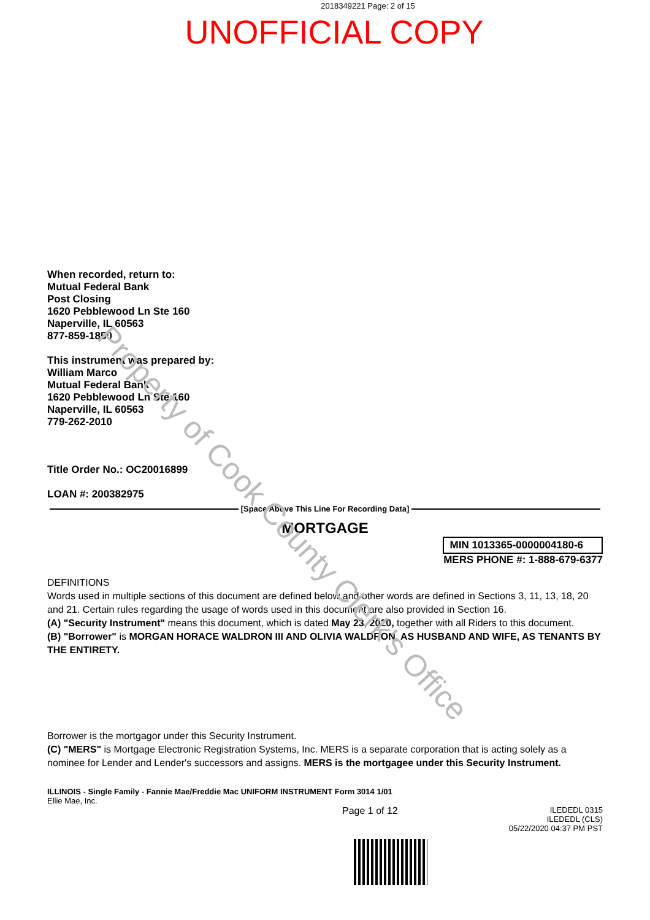2018349221 Page: 2 of 15
UNOFFICIAL COPY
When recorded, return to:
Mutual Federal Bank
Post Closing
1620 Pebblewood Ln Ste 160
Naperville, IL 60563
877-859-1850
This instrument was prepared by:
William Marco
Mutual Federal Bank
1620 Pebblewood Ln Ste 160
Naperville, IL 60563
779-262-2010
Title Order No.: OC20016899
LOAN #: 200382975
[Space Above This Line For Recording Data]
MORTGAGE
MIN 1013365-0000004180-6
MERS PHONE #: 1-888-679-6377
DEFINITIONS
Words used in multiple sections of this document are defined below and other words are defined in Sections 3, 11, 13, 18, 20 and 21. Certain rules regarding the usage of words used in this document are also provided in Section 16.
(A) "Security Instrument" means this document, which is dated May 23, 2020, together with all Riders to this document.
(B) "Borrower" is MORGAN HORACE WALDRON III AND OLIVIA WALDRON, AS HUSBAND AND WIFE, AS TENANTS BY THE ENTIRETY.
Borrower is the mortgagor under this Security Instrument.
(C) "MERS" is Mortgage Electronic Registration Systems, Inc. MERS is a separate corporation that is acting solely as a nominee for Lender and Lender's successors and assigns. MERS is the mortgagee under this Security Instrument.
ILLINOIS - Single Family - Fannie Mae/Freddie Mac UNIFORM INSTRUMENT Form 3014 1/01
Ellie Mae, Inc.
Page 1 of 12
ILEDEDL 0315
ILEDEDL (CLS)
05/22/2020 04:37 PM PST
Property of Cook County Clerk's Office